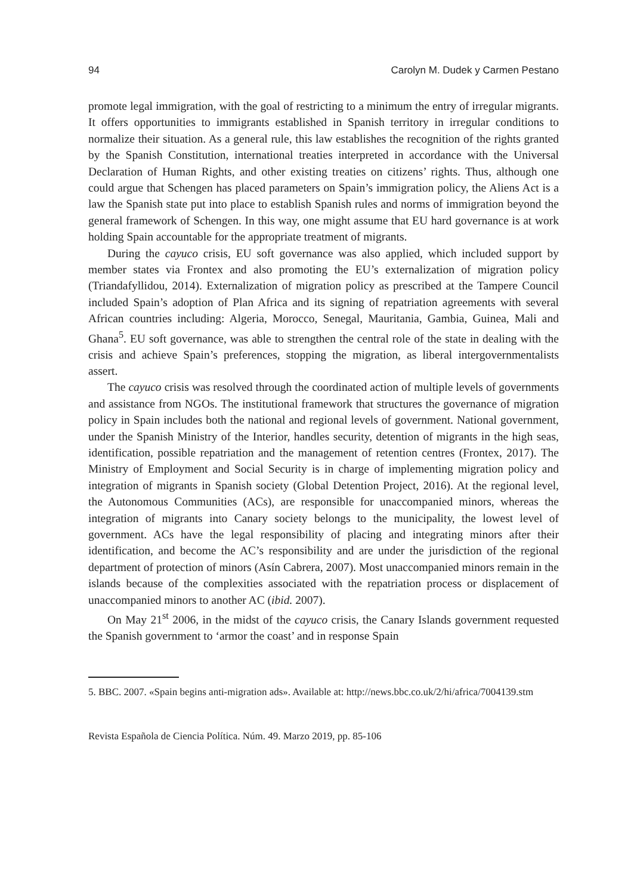94 Carolyn M. Dudek y Carmen Pestano
promote legal immigration, with the goal of restricting to a minimum the entry of irregular migrants. It offers opportunities to immigrants established in Spanish territory in irregular conditions to normalize their situation. As a general rule, this law establishes the recognition of the rights granted by the Spanish Constitution, international treaties interpreted in accordance with the Universal Declaration of Human Rights, and other existing treaties on citizens’ rights. Thus, although one could argue that Schengen has placed parameters on Spain’s immigration policy, the Aliens Act is a law the Spanish state put into place to establish Spanish rules and norms of immigration beyond the general framework of Schengen. In this way, one might assume that EU hard governance is at work holding Spain accountable for the appropriate treatment of migrants.
During the cayuco crisis, EU soft governance was also applied, which included support by member states via Frontex and also promoting the EU’s externalization of migration policy (Triandafyllidou, 2014). Externalization of migration policy as prescribed at the Tampere Council included Spain’s adoption of Plan Africa and its signing of repatriation agreements with several African countries including: Algeria, Morocco, Senegal, Mauritania, Gambia, Guinea, Mali and Ghana<sup>5</sup>. EU soft governance, was able to strengthen the central role of the state in dealing with the crisis and achieve Spain’s preferences, stopping the migration, as liberal intergovernmentalists assert.
The cayuco crisis was resolved through the coordinated action of multiple levels of governments and assistance from NGOs. The institutional framework that structures the governance of migration policy in Spain includes both the national and regional levels of government. National government, under the Spanish Ministry of the Interior, handles security, detention of migrants in the high seas, identification, possible repatriation and the management of retention centres (Frontex, 2017). The Ministry of Employment and Social Security is in charge of implementing migration policy and integration of migrants in Spanish society (Global Detention Project, 2016). At the regional level, the Autonomous Communities (ACs), are responsible for unaccompanied minors, whereas the integration of migrants into Canary society belongs to the municipality, the lowest level of government. ACs have the legal responsibility of placing and integrating minors after their identification, and become the AC’s responsibility and are under the jurisdiction of the regional department of protection of minors (Asín Cabrera, 2007). Most unaccompanied minors remain in the islands because of the complexities associated with the repatriation process or displacement of unaccompanied minors to another AC (ibid. 2007).
On May 21<sup>st</sup> 2006, in the midst of the cayuco crisis, the Canary Islands government requested the Spanish government to ‘armor the coast’ and in response Spain
5. BBC. 2007. «Spain begins anti-migration ads». Available at: http://news.bbc.co.uk/2/hi/africa/7004139.stm
Revista Española de Ciencia Política. Núm. 49. Marzo 2019, pp. 85-106